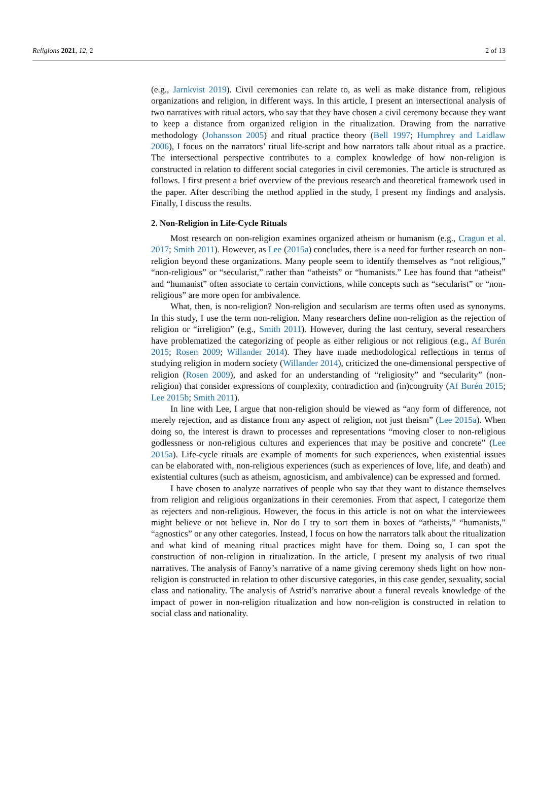Religions 2021, 12, 2 2 of 13
(e.g., Jarnkvist 2019). Civil ceremonies can relate to, as well as make distance from, religious organizations and religion, in different ways. In this article, I present an intersectional analysis of two narratives with ritual actors, who say that they have chosen a civil ceremony because they want to keep a distance from organized religion in the ritualization. Drawing from the narrative methodology (Johansson 2005) and ritual practice theory (Bell 1997; Humphrey and Laidlaw 2006), I focus on the narrators’ ritual life-script and how narrators talk about ritual as a practice. The intersectional perspective contributes to a complex knowledge of how non-religion is constructed in relation to different social categories in civil ceremonies. The article is structured as follows. I first present a brief overview of the previous research and theoretical framework used in the paper. After describing the method applied in the study, I present my findings and analysis. Finally, I discuss the results.
2. Non-Religion in Life-Cycle Rituals
Most research on non-religion examines organized atheism or humanism (e.g., Cragun et al. 2017; Smith 2011). However, as Lee (2015a) concludes, there is a need for further research on non-religion beyond these organizations. Many people seem to identify themselves as “not religious,” “non-religious” or “secularist,” rather than “atheists” or “humanists.” Lee has found that “atheist” and “humanist” often associate to certain convictions, while concepts such as “secularist” or “non-religious” are more open for ambivalence.
What, then, is non-religion? Non-religion and secularism are terms often used as synonyms. In this study, I use the term non-religion. Many researchers define non-religion as the rejection of religion or “irreligion” (e.g., Smith 2011). However, during the last century, several researchers have problematized the categorizing of people as either religious or not religious (e.g., Af Burén 2015; Rosen 2009; Willander 2014). They have made methodological reflections in terms of studying religion in modern society (Willander 2014), criticized the one-dimensional perspective of religion (Rosen 2009), and asked for an understanding of “religiosity” and “secularity” (non-religion) that consider expressions of complexity, contradiction and (in)congruity (Af Burén 2015; Lee 2015b; Smith 2011).
In line with Lee, I argue that non-religion should be viewed as “any form of difference, not merely rejection, and as distance from any aspect of religion, not just theism” (Lee 2015a). When doing so, the interest is drawn to processes and representations “moving closer to non-religious godlessness or non-religious cultures and experiences that may be positive and concrete” (Lee 2015a). Life-cycle rituals are example of moments for such experiences, when existential issues can be elaborated with, non-religious experiences (such as experiences of love, life, and death) and existential cultures (such as atheism, agnosticism, and ambivalence) can be expressed and formed.
I have chosen to analyze narratives of people who say that they want to distance themselves from religion and religious organizations in their ceremonies. From that aspect, I categorize them as rejecters and non-religious. However, the focus in this article is not on what the interviewees might believe or not believe in. Nor do I try to sort them in boxes of “atheists,” “humanists,” “agnostics” or any other categories. Instead, I focus on how the narrators talk about the ritualization and what kind of meaning ritual practices might have for them. Doing so, I can spot the construction of non-religion in ritualization. In the article, I present my analysis of two ritual narratives. The analysis of Fanny’s narrative of a name giving ceremony sheds light on how non-religion is constructed in relation to other discursive categories, in this case gender, sexuality, social class and nationality. The analysis of Astrid’s narrative about a funeral reveals knowledge of the impact of power in non-religion ritualization and how non-religion is constructed in relation to social class and nationality.